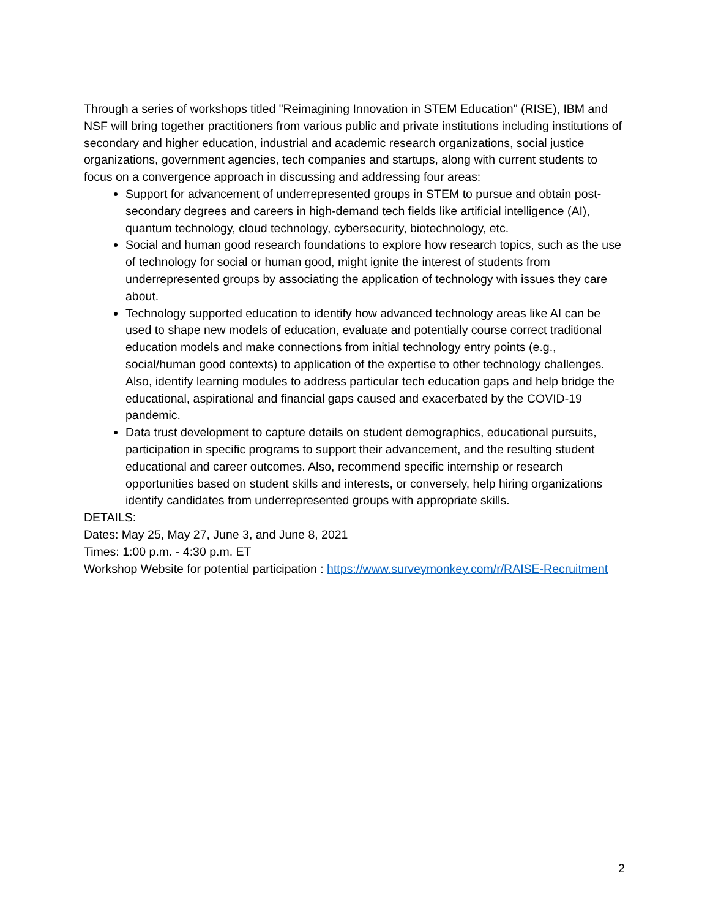Through a series of workshops titled "Reimagining Innovation in STEM Education" (RISE), IBM and NSF will bring together practitioners from various public and private institutions including institutions of secondary and higher education, industrial and academic research organizations, social justice organizations, government agencies, tech companies and startups, along with current students to focus on a convergence approach in discussing and addressing four areas:
Support for advancement of underrepresented groups in STEM to pursue and obtain post-secondary degrees and careers in high-demand tech fields like artificial intelligence (AI), quantum technology, cloud technology, cybersecurity, biotechnology, etc.
Social and human good research foundations to explore how research topics, such as the use of technology for social or human good, might ignite the interest of students from underrepresented groups by associating the application of technology with issues they care about.
Technology supported education to identify how advanced technology areas like AI can be used to shape new models of education, evaluate and potentially course correct traditional education models and make connections from initial technology entry points (e.g., social/human good contexts) to application of the expertise to other technology challenges. Also, identify learning modules to address particular tech education gaps and help bridge the educational, aspirational and financial gaps caused and exacerbated by the COVID-19 pandemic.
Data trust development to capture details on student demographics, educational pursuits, participation in specific programs to support their advancement, and the resulting student educational and career outcomes. Also, recommend specific internship or research opportunities based on student skills and interests, or conversely, help hiring organizations identify candidates from underrepresented groups with appropriate skills.
DETAILS:
Dates: May 25, May 27, June 3, and June 8, 2021
Times: 1:00 p.m. - 4:30 p.m. ET
Workshop Website for potential participation : https://www.surveymonkey.com/r/RAISE-Recruitment
2